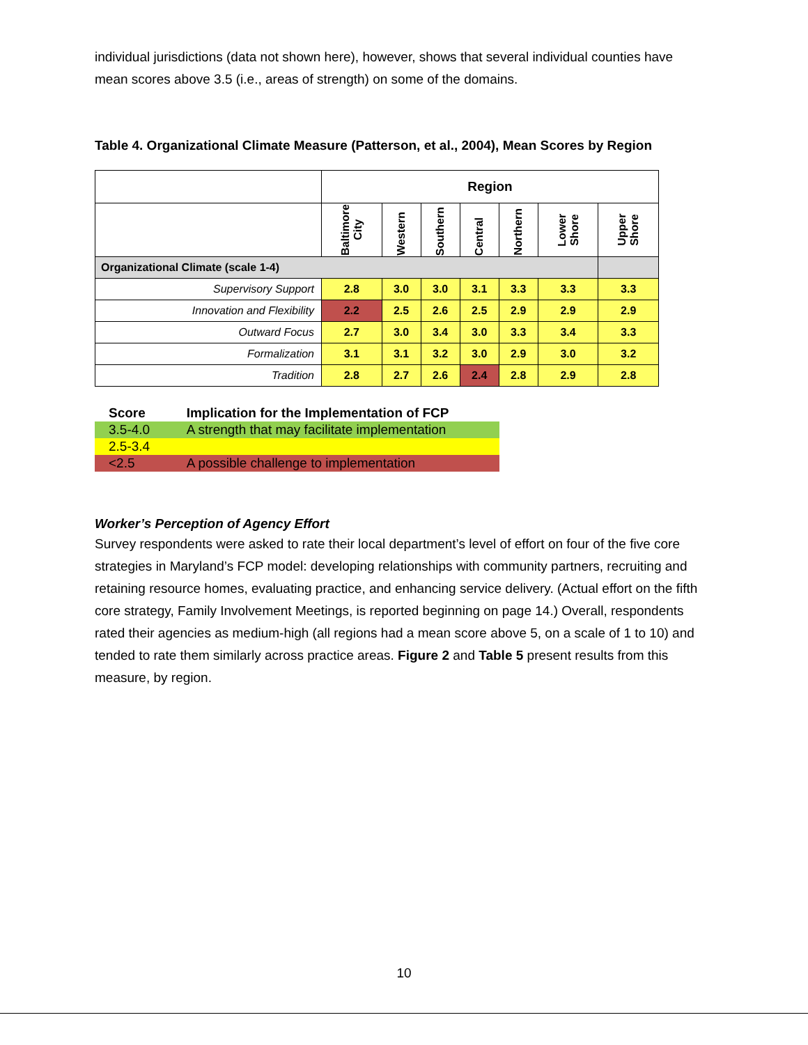individual jurisdictions (data not shown here), however, shows that several individual counties have mean scores above 3.5 (i.e., areas of strength) on some of the domains.
Table 4. Organizational Climate Measure (Patterson, et al., 2004), Mean Scores by Region
| | Region | | | | | | |
| | Baltimore City | Western | Southern | Central | Northern | Lower Shore | Upper Shore |
| Organizational Climate (scale 1-4) | | | | | | | |
| Supervisory Support | 2.8 | 3.0 | 3.0 | 3.1 | 3.3 | 3.3 | 3.3 |
| Innovation and Flexibility | 2.2 | 2.5 | 2.6 | 2.5 | 2.9 | 2.9 | 2.9 |
| Outward Focus | 2.7 | 3.0 | 3.4 | 3.0 | 3.3 | 3.4 | 3.3 |
| Formalization | 3.1 | 3.1 | 3.2 | 3.0 | 2.9 | 3.0 | 3.2 |
| Tradition | 2.8 | 2.7 | 2.6 | 2.4 | 2.8 | 2.9 | 2.8 |
| Score | Implication for the Implementation of FCP |
| --- | --- |
| 3.5-4.0 | A strength that may facilitate implementation |
| 2.5-3.4 | |
| <2.5 | A possible challenge to implementation |
Worker’s Perception of Agency Effort
Survey respondents were asked to rate their local department’s level of effort on four of the five core strategies in Maryland’s FCP model: developing relationships with community partners, recruiting and retaining resource homes, evaluating practice, and enhancing service delivery. (Actual effort on the fifth core strategy, Family Involvement Meetings, is reported beginning on page 14.) Overall, respondents rated their agencies as medium-high (all regions had a mean score above 5, on a scale of 1 to 10) and tended to rate them similarly across practice areas. Figure 2 and Table 5 present results from this measure, by region.
10